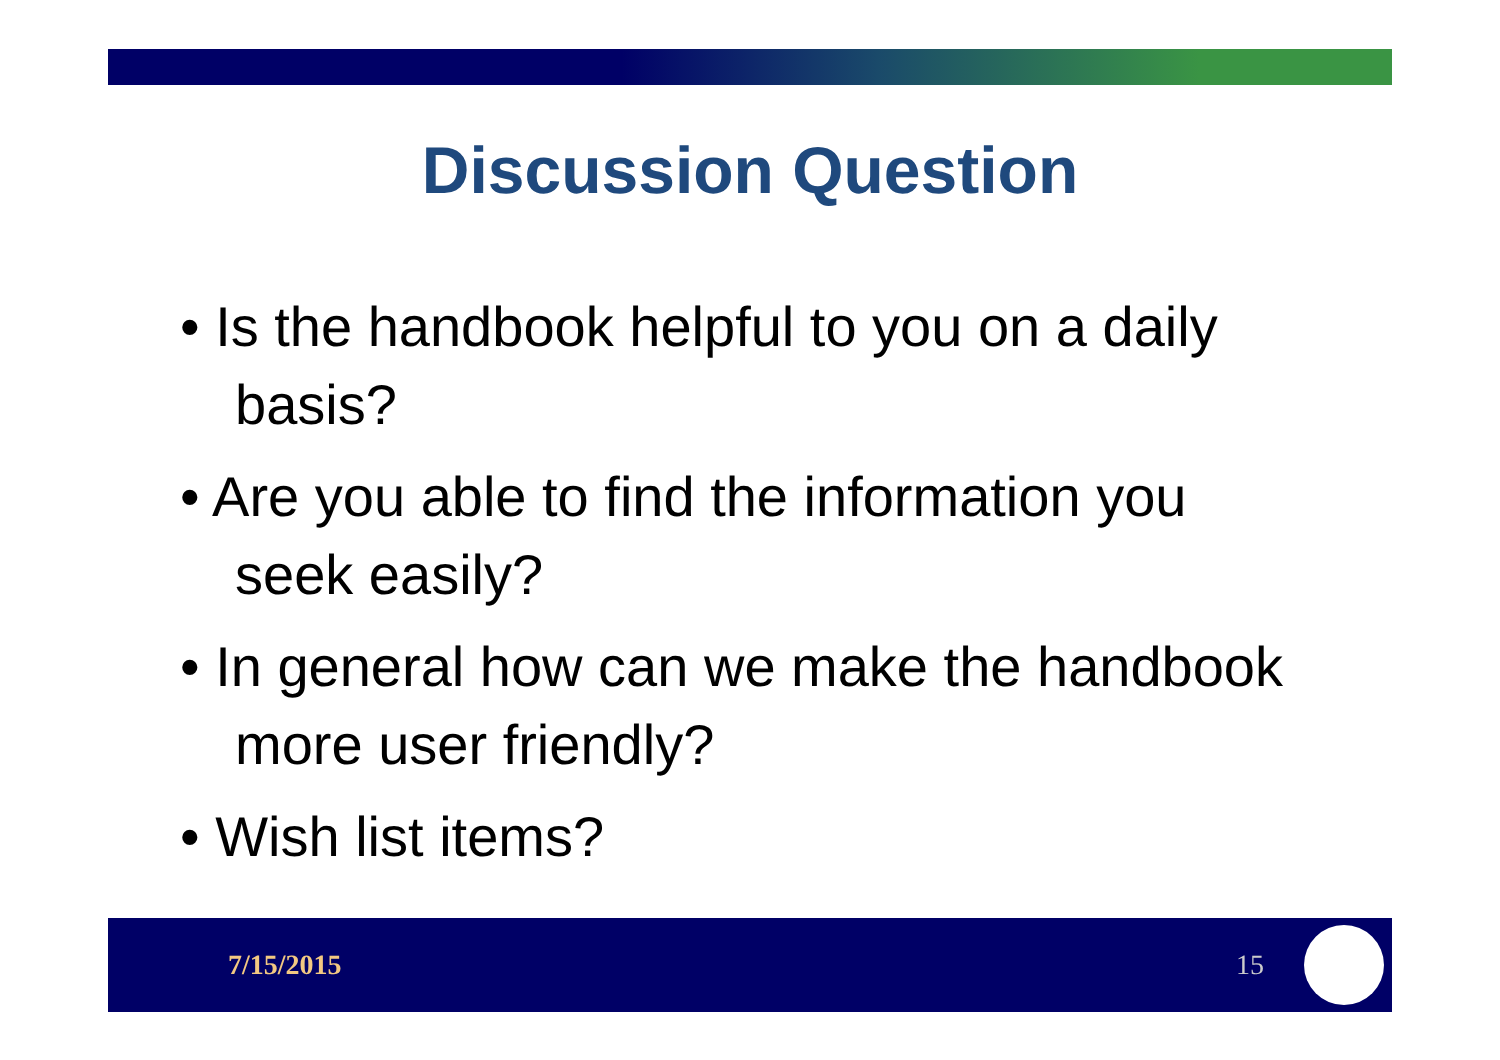Discussion Question
• Is the handbook helpful to you on a daily basis?
• Are you able to find the information you seek easily?
• In general how can we make the handbook more user friendly?
• Wish list items?
7/15/2015 15